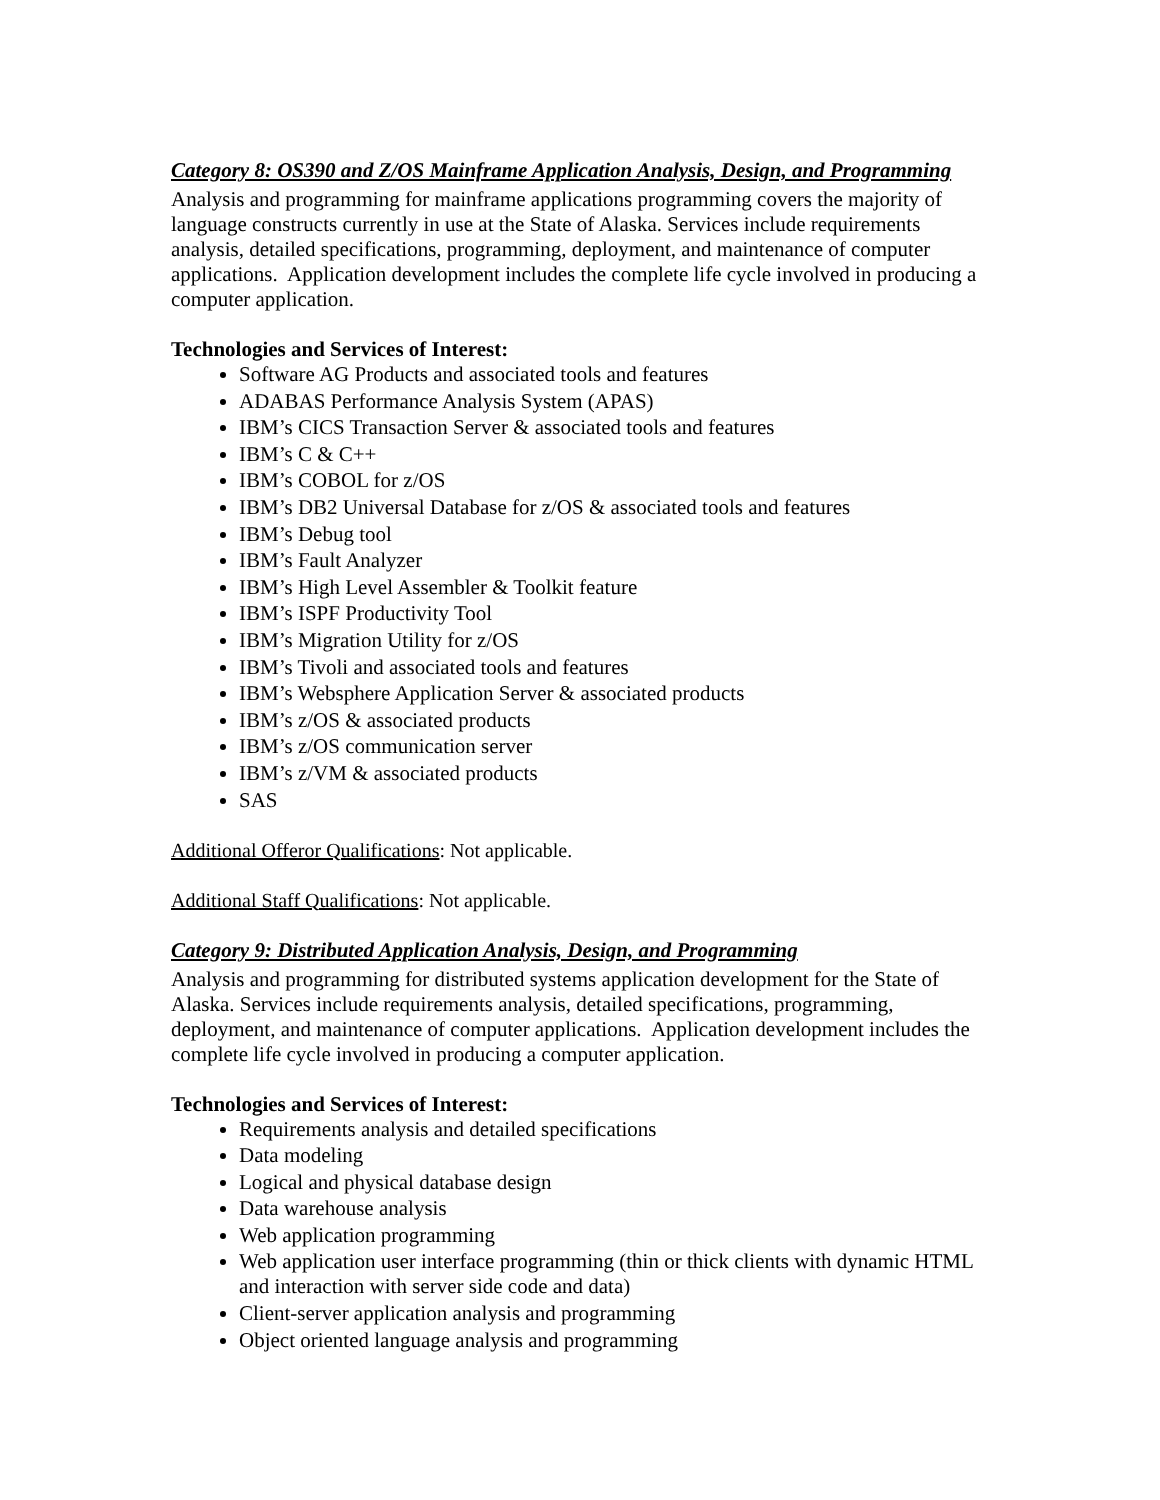Category 8: OS390 and Z/OS Mainframe Application Analysis, Design, and Programming
Analysis and programming for mainframe applications programming covers the majority of language constructs currently in use at the State of Alaska. Services include requirements analysis, detailed specifications, programming, deployment, and maintenance of computer applications. Application development includes the complete life cycle involved in producing a computer application.
Technologies and Services of Interest:
Software AG Products and associated tools and features
ADABAS Performance Analysis System (APAS)
IBM’s CICS Transaction Server & associated tools and features
IBM’s C & C++
IBM’s COBOL for z/OS
IBM’s DB2 Universal Database for z/OS & associated tools and features
IBM’s Debug tool
IBM’s Fault Analyzer
IBM’s High Level Assembler & Toolkit feature
IBM’s ISPF Productivity Tool
IBM’s Migration Utility for z/OS
IBM’s Tivoli and associated tools and features
IBM’s Websphere Application Server & associated products
IBM’s z/OS & associated products
IBM’s z/OS communication server
IBM’s z/VM & associated products
SAS
Additional Offeror Qualifications: Not applicable.
Additional Staff Qualifications: Not applicable.
Category 9: Distributed Application Analysis, Design, and Programming
Analysis and programming for distributed systems application development for the State of Alaska. Services include requirements analysis, detailed specifications, programming, deployment, and maintenance of computer applications. Application development includes the complete life cycle involved in producing a computer application.
Technologies and Services of Interest:
Requirements analysis and detailed specifications
Data modeling
Logical and physical database design
Data warehouse analysis
Web application programming
Web application user interface programming (thin or thick clients with dynamic HTML and interaction with server side code and data)
Client-server application analysis and programming
Object oriented language analysis and programming